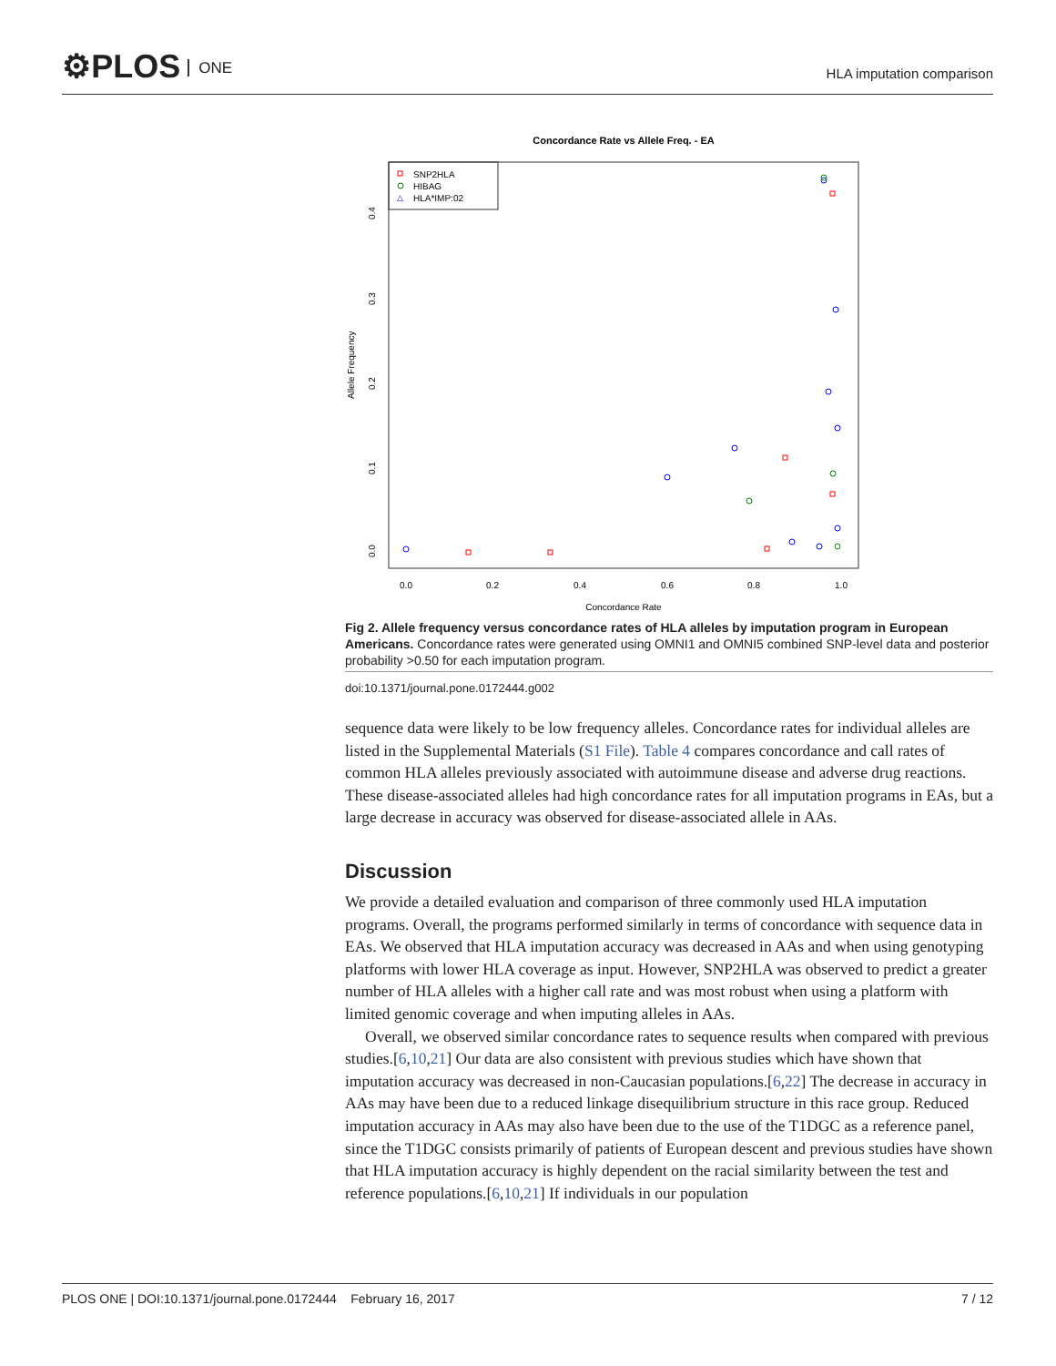⚙PLOS ONE HLA imputation comparison
Concordance Rate vs Allele Freq. - EA
SNP2HLA
HIBAG
HLA*IMP:02
△
0.0
0.2
0.4
0.6
0.8
1.0
0.0
0.1
0.2
0.3
0.4
Concordance Rate
Allele Frequency
Fig 2. Allele frequency versus concordance rates of HLA alleles by imputation program in European Americans. Concordance rates were generated using OMNI1 and OMNI5 combined SNP-level data and posterior probability >0.50 for each imputation program.
doi:10.1371/journal.pone.0172444.g002
sequence data were likely to be low frequency alleles. Concordance rates for individual alleles are listed in the Supplemental Materials (S1 File). Table 4 compares concordance and call rates of common HLA alleles previously associated with autoimmune disease and adverse drug reactions. These disease-associated alleles had high concordance rates for all imputation programs in EAs, but a large decrease in accuracy was observed for disease-associated allele in AAs.
Discussion
We provide a detailed evaluation and comparison of three commonly used HLA imputation programs. Overall, the programs performed similarly in terms of concordance with sequence data in EAs. We observed that HLA imputation accuracy was decreased in AAs and when using genotyping platforms with lower HLA coverage as input. However, SNP2HLA was observed to predict a greater number of HLA alleles with a higher call rate and was most robust when using a platform with limited genomic coverage and when imputing alleles in AAs.
Overall, we observed similar concordance rates to sequence results when compared with previous studies.[6,10,21] Our data are also consistent with previous studies which have shown that imputation accuracy was decreased in non-Caucasian populations.[6,22] The decrease in accuracy in AAs may have been due to a reduced linkage disequilibrium structure in this race group. Reduced imputation accuracy in AAs may also have been due to the use of the T1DGC as a reference panel, since the T1DGC consists primarily of patients of European descent and previous studies have shown that HLA imputation accuracy is highly dependent on the racial similarity between the test and reference populations.[6,10,21] If individuals in our population
PLOS ONE | DOI:10.1371/journal.pone.0172444 February 16, 2017 7 / 12